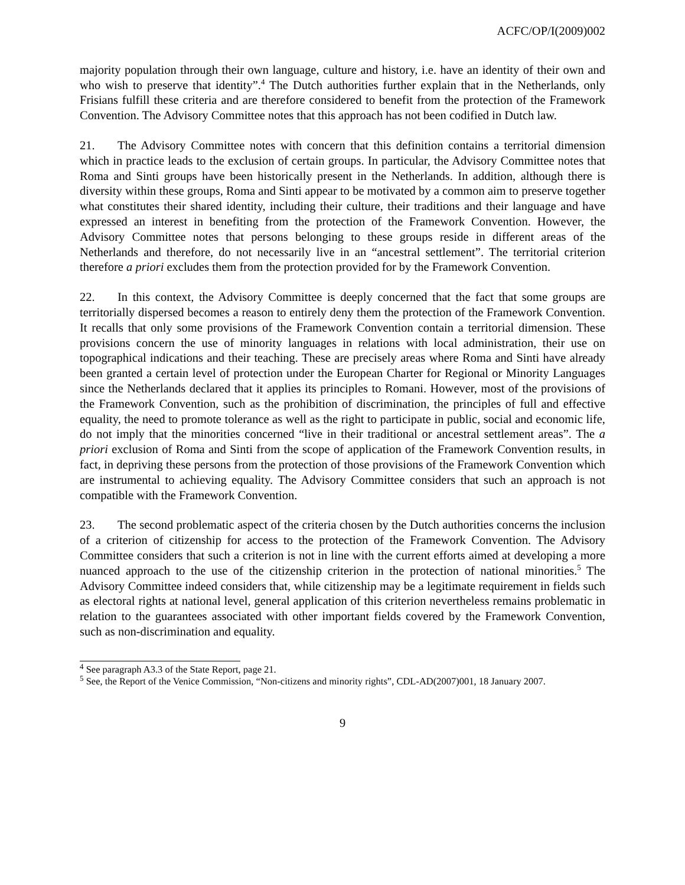ACFC/OP/I(2009)002
majority population through their own language, culture and history, i.e. have an identity of their own and who wish to preserve that identity”.<sup>4</sup> The Dutch authorities further explain that in the Netherlands, only Frisians fulfill these criteria and are therefore considered to benefit from the protection of the Framework Convention. The Advisory Committee notes that this approach has not been codified in Dutch law.
21. The Advisory Committee notes with concern that this definition contains a territorial dimension which in practice leads to the exclusion of certain groups. In particular, the Advisory Committee notes that Roma and Sinti groups have been historically present in the Netherlands. In addition, although there is diversity within these groups, Roma and Sinti appear to be motivated by a common aim to preserve together what constitutes their shared identity, including their culture, their traditions and their language and have expressed an interest in benefiting from the protection of the Framework Convention. However, the Advisory Committee notes that persons belonging to these groups reside in different areas of the Netherlands and therefore, do not necessarily live in an “ancestral settlement”. The territorial criterion therefore a priori excludes them from the protection provided for by the Framework Convention.
22. In this context, the Advisory Committee is deeply concerned that the fact that some groups are territorially dispersed becomes a reason to entirely deny them the protection of the Framework Convention. It recalls that only some provisions of the Framework Convention contain a territorial dimension. These provisions concern the use of minority languages in relations with local administration, their use on topographical indications and their teaching. These are precisely areas where Roma and Sinti have already been granted a certain level of protection under the European Charter for Regional or Minority Languages since the Netherlands declared that it applies its principles to Romani. However, most of the provisions of the Framework Convention, such as the prohibition of discrimination, the principles of full and effective equality, the need to promote tolerance as well as the right to participate in public, social and economic life, do not imply that the minorities concerned “live in their traditional or ancestral settlement areas”. The a priori exclusion of Roma and Sinti from the scope of application of the Framework Convention results, in fact, in depriving these persons from the protection of those provisions of the Framework Convention which are instrumental to achieving equality. The Advisory Committee considers that such an approach is not compatible with the Framework Convention.
23. The second problematic aspect of the criteria chosen by the Dutch authorities concerns the inclusion of a criterion of citizenship for access to the protection of the Framework Convention. The Advisory Committee considers that such a criterion is not in line with the current efforts aimed at developing a more nuanced approach to the use of the citizenship criterion in the protection of national minorities.<sup>5</sup> The Advisory Committee indeed considers that, while citizenship may be a legitimate requirement in fields such as electoral rights at national level, general application of this criterion nevertheless remains problematic in relation to the guarantees associated with other important fields covered by the Framework Convention, such as non-discrimination and equality.
<sup>4</sup> See paragraph A3.3 of the State Report, page 21.
<sup>5</sup> See, the Report of the Venice Commission, “Non-citizens and minority rights”, CDL-AD(2007)001, 18 January 2007.
9